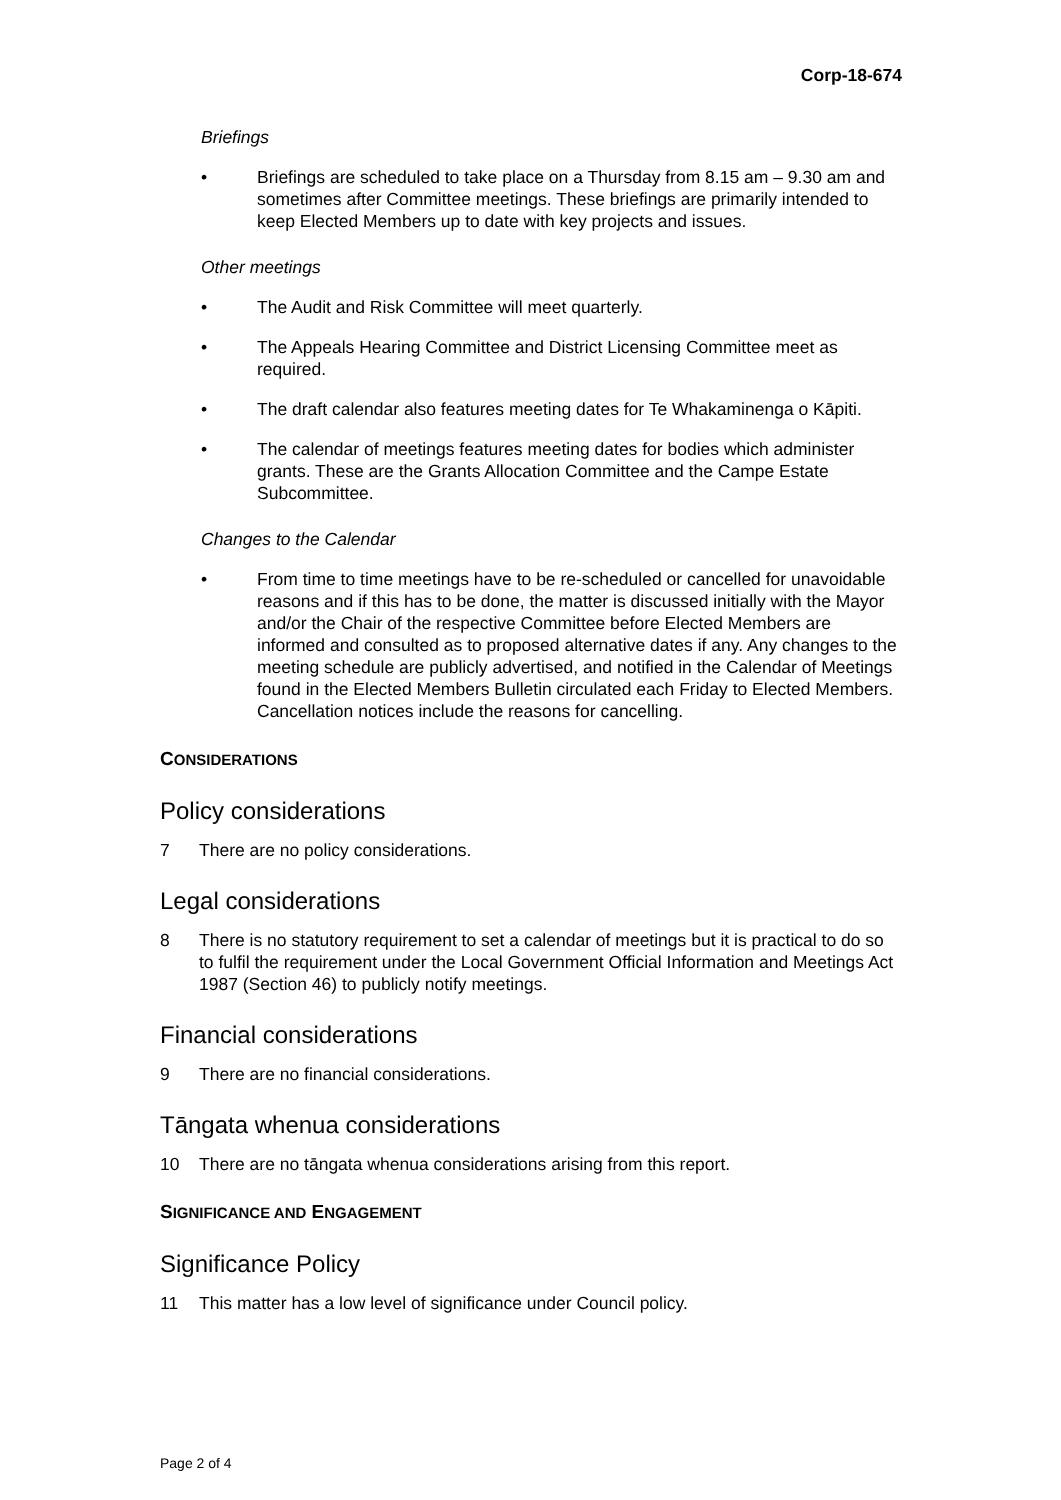Corp-18-674
Briefings
• Briefings are scheduled to take place on a Thursday from 8.15 am – 9.30 am and sometimes after Committee meetings. These briefings are primarily intended to keep Elected Members up to date with key projects and issues.
Other meetings
• The Audit and Risk Committee will meet quarterly.
• The Appeals Hearing Committee and District Licensing Committee meet as required.
• The draft calendar also features meeting dates for Te Whakaminenga o Kāpiti.
• The calendar of meetings features meeting dates for bodies which administer grants. These are the Grants Allocation Committee and the Campe Estate Subcommittee.
Changes to the Calendar
• From time to time meetings have to be re-scheduled or cancelled for unavoidable reasons and if this has to be done, the matter is discussed initially with the Mayor and/or the Chair of the respective Committee before Elected Members are informed and consulted as to proposed alternative dates if any. Any changes to the meeting schedule are publicly advertised, and notified in the Calendar of Meetings found in the Elected Members Bulletin circulated each Friday to Elected Members. Cancellation notices include the reasons for cancelling.
CONSIDERATIONS
Policy considerations
7 There are no policy considerations.
Legal considerations
8 There is no statutory requirement to set a calendar of meetings but it is practical to do so to fulfil the requirement under the Local Government Official Information and Meetings Act 1987 (Section 46) to publicly notify meetings.
Financial considerations
9 There are no financial considerations.
Tāngata whenua considerations
10 There are no tāngata whenua considerations arising from this report.
SIGNIFICANCE AND ENGAGEMENT
Significance Policy
11 This matter has a low level of significance under Council policy.
Page 2 of 4